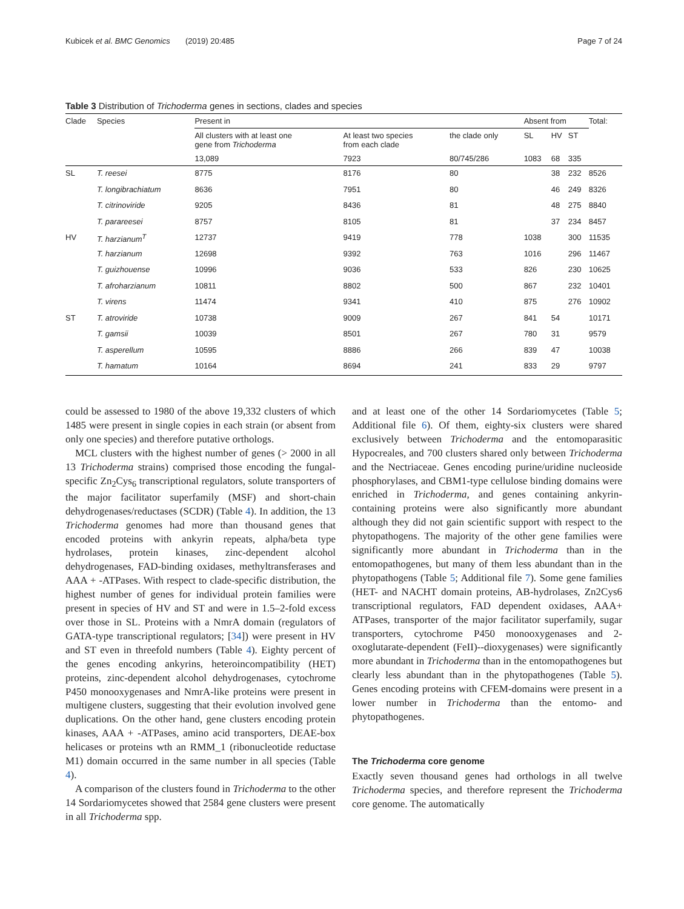Kubicek et al. BMC Genomics (2019) 20:485 Page 7 of 24
Table 3 Distribution of Trichoderma genes in sections, clades and species
| Clade | Species | Present in | | | Absent from | | | Total: |
| --- | --- | --- | --- | --- | --- | --- | --- | --- |
| | | All clusters with at least one gene from Trichoderma | At least two species from each clade | the clade only | SL | HV | ST | |
| | | 13,089 | 7923 | 80/745/286 | 1083 | 68 | 335 | |
| SL | T. reesei | 8775 | 8176 | 80 | | 38 | 232 | 8526 |
| | T. longibrachiatum | 8636 | 7951 | 80 | | 46 | 249 | 8326 |
| | T. citrinoviride | 9205 | 8436 | 81 | | 48 | 275 | 8840 |
| | T. parareesei | 8757 | 8105 | 81 | | 37 | 234 | 8457 |
| HV | T. harzianum<sup>T</sup> | 12737 | 9419 | 778 | 1038 | | 300 | 11535 |
| | T. harzianum | 12698 | 9392 | 763 | 1016 | | 296 | 11467 |
| | T. guizhouense | 10996 | 9036 | 533 | 826 | | 230 | 10625 |
| | T. afroharzianum | 10811 | 8802 | 500 | 867 | | 232 | 10401 |
| | T. virens | 11474 | 9341 | 410 | 875 | | 276 | 10902 |
| ST | T. atroviride | 10738 | 9009 | 267 | 841 | 54 | | 10171 |
| | T. gamsii | 10039 | 8501 | 267 | 780 | 31 | | 9579 |
| | T. asperellum | 10595 | 8886 | 266 | 839 | 47 | | 10038 |
| | T. hamatum | 10164 | 8694 | 241 | 833 | 29 | | 9797 |
could be assessed to 1980 of the above 19,332 clusters of which 1485 were present in single copies in each strain (or absent from only one species) and therefore putative orthologs.
MCL clusters with the highest number of genes (> 2000 in all 13 Trichoderma strains) comprised those encoding the fungal-specific Zn<sub>2</sub>Cys<sub>6</sub> transcriptional regulators, solute transporters of the major facilitator superfamily (MSF) and short-chain dehydrogenases/reductases (SCDR) (Table 4). In addition, the 13 Trichoderma genomes had more than thousand genes that encoded proteins with ankyrin repeats, alpha/beta type hydrolases, protein kinases, zinc-dependent alcohol dehydrogenases, FAD-binding oxidases, methyltransferases and AAA + -ATPases. With respect to clade-specific distribution, the highest number of genes for individual protein families were present in species of HV and ST and were in 1.5–2-fold excess over those in SL. Proteins with a NmrA domain (regulators of GATA-type transcriptional regulators; [34]) were present in HV and ST even in threefold numbers (Table 4). Eighty percent of the genes encoding ankyrins, heteroincompatibility (HET) proteins, zinc-dependent alcohol dehydrogenases, cytochrome P450 monooxygenases and NmrA-like proteins were present in multigene clusters, suggesting that their evolution involved gene duplications. On the other hand, gene clusters encoding protein kinases, AAA + -ATPases, amino acid transporters, DEAE-box helicases or proteins wth an RMM_1 (ribonucleotide reductase M1) domain occurred in the same number in all species (Table 4).
A comparison of the clusters found in Trichoderma to the other 14 Sordariomycetes showed that 2584 gene clusters were present in all Trichoderma spp.
and at least one of the other 14 Sordariomycetes (Table 5; Additional file 6). Of them, eighty-six clusters were shared exclusively between Trichoderma and the entomoparasitic Hypocreales, and 700 clusters shared only between Trichoderma and the Nectriaceae. Genes encoding purine/uridine nucleoside phosphorylases, and CBM1-type cellulose binding domains were enriched in Trichoderma, and genes containing ankyrin-containing proteins were also significantly more abundant although they did not gain scientific support with respect to the phytopathogens. The majority of the other gene families were significantly more abundant in Trichoderma than in the entomopathogenes, but many of them less abundant than in the phytopathogens (Table 5; Additional file 7). Some gene families (HET- and NACHT domain proteins, AB-hydrolases, Zn2Cys6 transcriptional regulators, FAD dependent oxidases, AAA+ ATPases, transporter of the major facilitator superfamily, sugar transporters, cytochrome P450 monooxygenases and 2-oxoglutarate-dependent (FeII)--dioxygenases) were significantly more abundant in Trichoderma than in the entomopathogenes but clearly less abundant than in the phytopathogenes (Table 5). Genes encoding proteins with CFEM-domains were present in a lower number in Trichoderma than the entomo- and phytopathogenes.
The Trichoderma core genome
Exactly seven thousand genes had orthologs in all twelve Trichoderma species, and therefore represent the Trichoderma core genome. The automatically